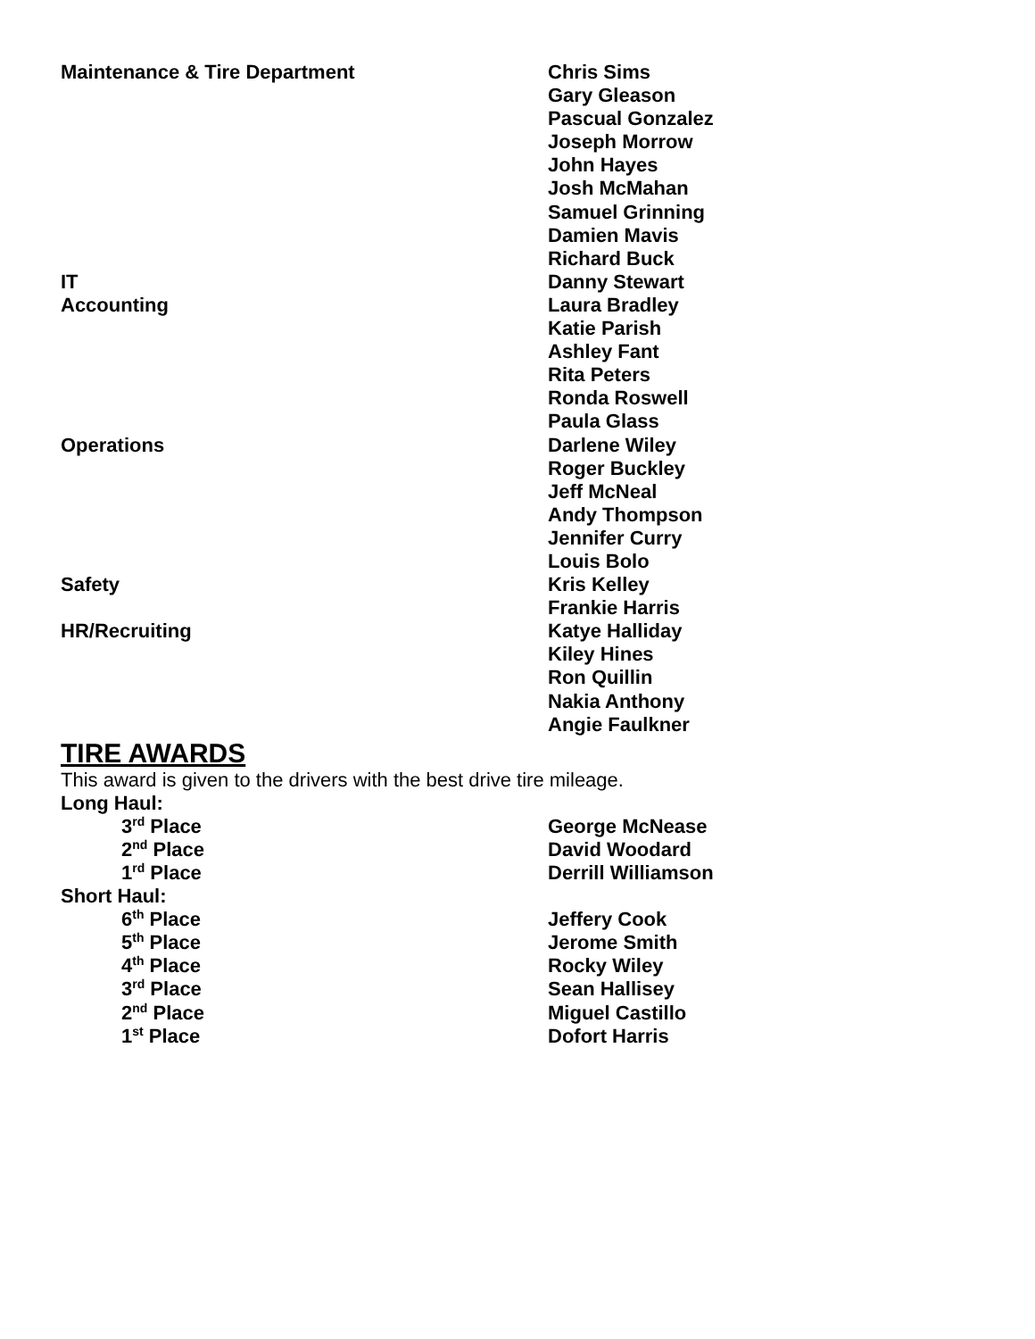Maintenance & Tire Department Chris Sims
Gary Gleason
Pascual Gonzalez
Joseph Morrow
John Hayes
Josh McMahan
Samuel Grinning
Damien Mavis
Richard Buck
IT Danny Stewart
Accounting Laura Bradley
Katie Parish
Ashley Fant
Rita Peters
Ronda Roswell
Paula Glass
Operations Darlene Wiley
Roger Buckley
Jeff McNeal
Andy Thompson
Jennifer Curry
Louis Bolo
Safety Kris Kelley
Frankie Harris
HR/Recruiting Katye Halliday
Kiley Hines
Ron Quillin
Nakia Anthony
Angie Faulkner
TIRE AWARDS
This award is given to the drivers with the best drive tire mileage.
Long Haul:
3<sup>rd</sup> Place George McNease
2<sup>nd</sup> Place David Woodard
1<sup>rd</sup> Place Derrill Williamson
Short Haul:
6<sup>th</sup> Place Jeffery Cook
5<sup>th</sup> Place Jerome Smith
4<sup>th</sup> Place Rocky Wiley
3<sup>rd</sup> Place Sean Hallisey
2<sup>nd</sup> Place Miguel Castillo
1<sup>st</sup> Place Dofort Harris